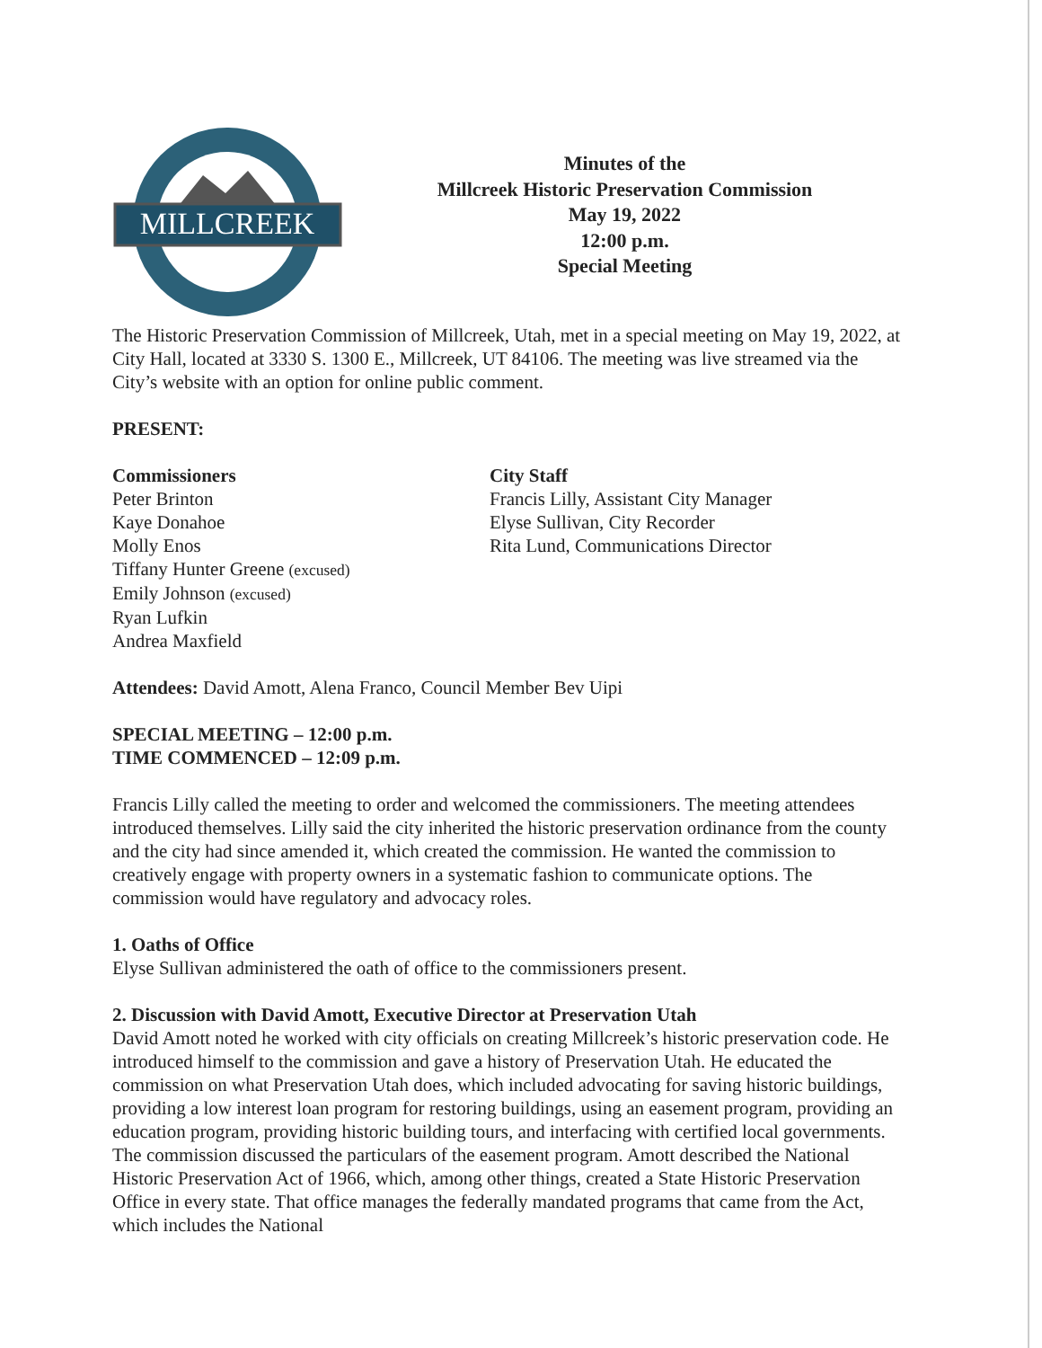MILLCREEK
Minutes of the
Millcreek Historic Preservation Commission
May 19, 2022
12:00 p.m.
Special Meeting
The Historic Preservation Commission of Millcreek, Utah, met in a special meeting on May 19, 2022, at City Hall, located at 3330 S. 1300 E., Millcreek, UT 84106. The meeting was live streamed via the City’s website with an option for online public comment.
PRESENT:
Commissioners
Peter Brinton
Kaye Donahoe
Molly Enos
Tiffany Hunter Greene (excused)
Emily Johnson (excused)
Ryan Lufkin
Andrea Maxfield
City Staff
Francis Lilly, Assistant City Manager
Elyse Sullivan, City Recorder
Rita Lund, Communications Director
Attendees: David Amott, Alena Franco, Council Member Bev Uipi
SPECIAL MEETING – 12:00 p.m.
TIME COMMENCED – 12:09 p.m.
Francis Lilly called the meeting to order and welcomed the commissioners. The meeting attendees introduced themselves. Lilly said the city inherited the historic preservation ordinance from the county and the city had since amended it, which created the commission. He wanted the commission to creatively engage with property owners in a systematic fashion to communicate options. The commission would have regulatory and advocacy roles.
1. Oaths of Office
Elyse Sullivan administered the oath of office to the commissioners present.
2. Discussion with David Amott, Executive Director at Preservation Utah
David Amott noted he worked with city officials on creating Millcreek’s historic preservation code. He introduced himself to the commission and gave a history of Preservation Utah. He educated the commission on what Preservation Utah does, which included advocating for saving historic buildings, providing a low interest loan program for restoring buildings, using an easement program, providing an education program, providing historic building tours, and interfacing with certified local governments. The commission discussed the particulars of the easement program. Amott described the National Historic Preservation Act of 1966, which, among other things, created a State Historic Preservation Office in every state. That office manages the federally mandated programs that came from the Act, which includes the National